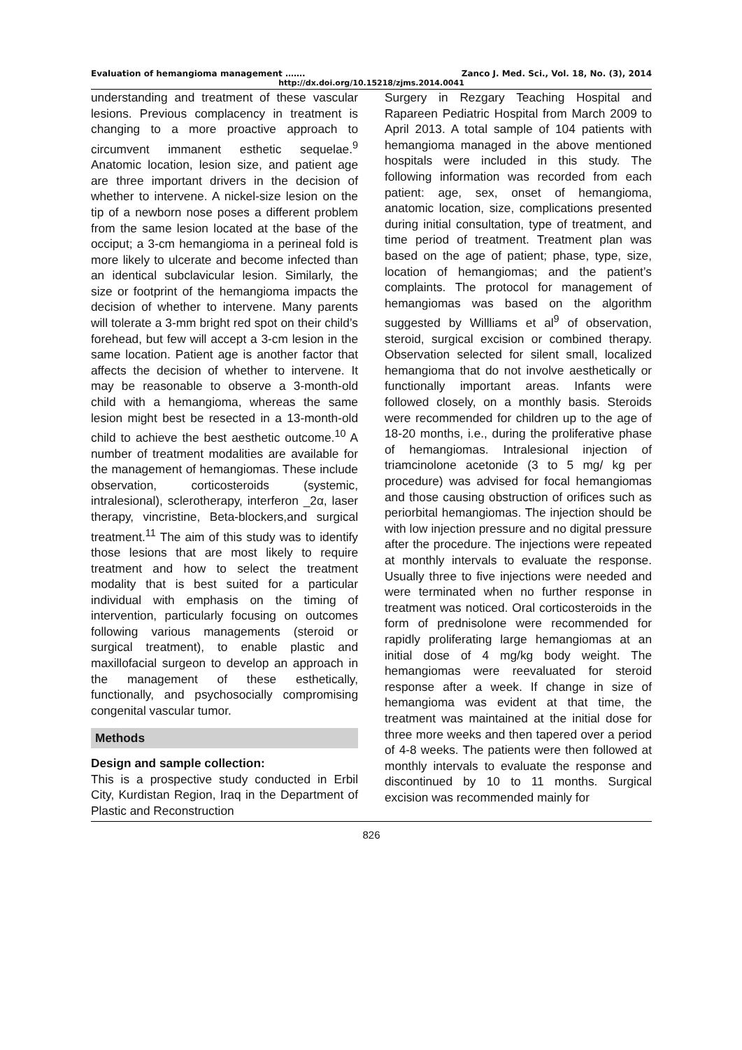Evaluation of hemangioma management ……. Zanco J. Med. Sci., Vol. 18, No. (3), 2014
http://dx.doi.org/10.15218/zjms.2014.0041
understanding and treatment of these vascular lesions. Previous complacency in treatment is changing to a more proactive approach to circumvent immanent esthetic sequelae.<sup>9</sup> Anatomic location, lesion size, and patient age are three important drivers in the decision of whether to intervene. A nickel-size lesion on the tip of a newborn nose poses a different problem from the same lesion located at the base of the occiput; a 3-cm hemangioma in a perineal fold is more likely to ulcerate and become infected than an identical subclavicular lesion. Similarly, the size or footprint of the hemangioma impacts the decision of whether to intervene. Many parents will tolerate a 3-mm bright red spot on their child’s forehead, but few will accept a 3-cm lesion in the same location. Patient age is another factor that affects the decision of whether to intervene. It may be reasonable to observe a 3-month-old child with a hemangioma, whereas the same lesion might best be resected in a 13-month-old child to achieve the best aesthetic outcome.<sup>10</sup> A number of treatment modalities are available for the management of hemangiomas. These include observation, corticosteroids (systemic, intralesional), sclerotherapy, interferon _2α, laser therapy, vincristine, Beta-blockers,and surgical treatment.<sup>11</sup> The aim of this study was to identify those lesions that are most likely to require treatment and how to select the treatment modality that is best suited for a particular individual with emphasis on the timing of intervention, particularly focusing on outcomes following various managements (steroid or surgical treatment), to enable plastic and maxillofacial surgeon to develop an approach in the management of these esthetically, functionally, and psychosocially compromising congenital vascular tumor.
Methods
Design and sample collection:
This is a prospective study conducted in Erbil City, Kurdistan Region, Iraq in the Department of Plastic and Reconstruction
Surgery in Rezgary Teaching Hospital and Rapareen Pediatric Hospital from March 2009 to April 2013. A total sample of 104 patients with hemangioma managed in the above mentioned hospitals were included in this study. The following information was recorded from each patient: age, sex, onset of hemangioma, anatomic location, size, complications presented during initial consultation, type of treatment, and time period of treatment. Treatment plan was based on the age of patient; phase, type, size, location of hemangiomas; and the patient’s complaints. The protocol for management of hemangiomas was based on the algorithm suggested by Willliams et al<sup>9</sup> of observation, steroid, surgical excision or combined therapy. Observation selected for silent small, localized hemangioma that do not involve aesthetically or functionally important areas. Infants were followed closely, on a monthly basis. Steroids were recommended for children up to the age of 18-20 months, i.e., during the proliferative phase of hemangiomas. Intralesional injection of triamcinolone acetonide (3 to 5 mg/ kg per procedure) was advised for focal hemangiomas and those causing obstruction of orifices such as periorbital hemangiomas. The injection should be with low injection pressure and no digital pressure after the procedure. The injections were repeated at monthly intervals to evaluate the response. Usually three to five injections were needed and were terminated when no further response in treatment was noticed. Oral corticosteroids in the form of prednisolone were recommended for rapidly proliferating large hemangiomas at an initial dose of 4 mg/kg body weight. The hemangiomas were reevaluated for steroid response after a week. If change in size of hemangioma was evident at that time, the treatment was maintained at the initial dose for three more weeks and then tapered over a period of 4-8 weeks. The patients were then followed at monthly intervals to evaluate the response and discontinued by 10 to 11 months. Surgical excision was recommended mainly for
826